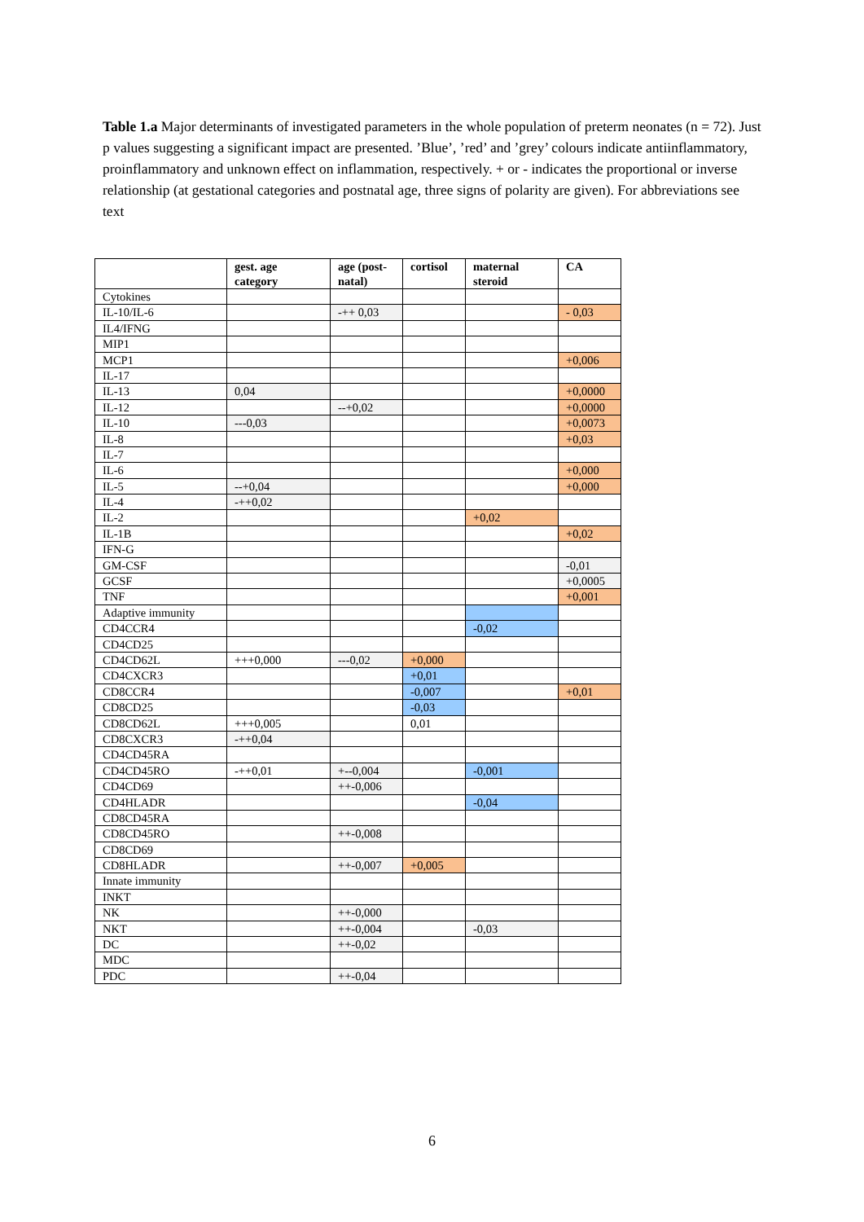Table 1.a Major determinants of investigated parameters in the whole population of preterm neonates (n = 72). Just p values suggesting a significant impact are presented. ’Blue’, ’red’ and ’grey’ colours indicate antiinflammatory, proinflammatory and unknown effect on inflammation, respectively. + or - indicates the proportional or inverse relationship (at gestational categories and postnatal age, three signs of polarity are given). For abbreviations see text
| | gest. age category | age (post-natal) | cortisol | maternal steroid | CA |
| --- | --- | --- | --- | --- | --- |
| Cytokines | | | | | |
| IL-10/IL-6 | | -++ 0,03 | | | - 0,03 |
| IL4/IFNG | | | | | |
| MIP1 | | | | | |
| MCP1 | | | | | +0,006 |
| IL-17 | | | | | |
| IL-13 | 0,04 | | | | +0,0000 |
| IL-12 | | --+0,02 | | | +0,0000 |
| IL-10 | ---0,03 | | | | +0,0073 |
| IL-8 | | | | | +0,03 |
| IL-7 | | | | | |
| IL-6 | | | | | +0,000 |
| IL-5 | --+0,04 | | | | +0,000 |
| IL-4 | -++0,02 | | | | |
| IL-2 | | | | +0,02 | |
| IL-1B | | | | | +0,02 |
| IFN-G | | | | | |
| GM-CSF | | | | | -0,01 |
| GCSF | | | | | +0,0005 |
| TNF | | | | | +0,001 |
| Adaptive immunity | | | | | |
| CD4CCR4 | | | | -0,02 | |
| CD4CD25 | | | | | |
| CD4CD62L | +++0,000 | ---0,02 | +0,000 | | |
| CD4CXCR3 | | | +0,01 | | |
| CD8CCR4 | | | -0,007 | | +0,01 |
| CD8CD25 | | | -0,03 | | |
| CD8CD62L | +++0,005 | | 0,01 | | |
| CD8CXCR3 | -++0,04 | | | | |
| CD4CD45RA | | | | | |
| CD4CD45RO | -++0,01 | +--0,004 | | -0,001 | |
| CD4CD69 | | ++-0,006 | | | |
| CD4HLADR | | | | -0,04 | |
| CD8CD45RA | | | | | |
| CD8CD45RO | | ++-0,008 | | | |
| CD8CD69 | | | | | |
| CD8HLADR | | ++-0,007 | +0,005 | | |
| Innate immunity | | | | | |
| INKT | | | | | |
| NK | | ++-0,000 | | | |
| NKT | | ++-0,004 | | -0,03 | |
| DC | | ++-0,02 | | | |
| MDC | | | | | |
| PDC | | ++-0,04 | | | |
6